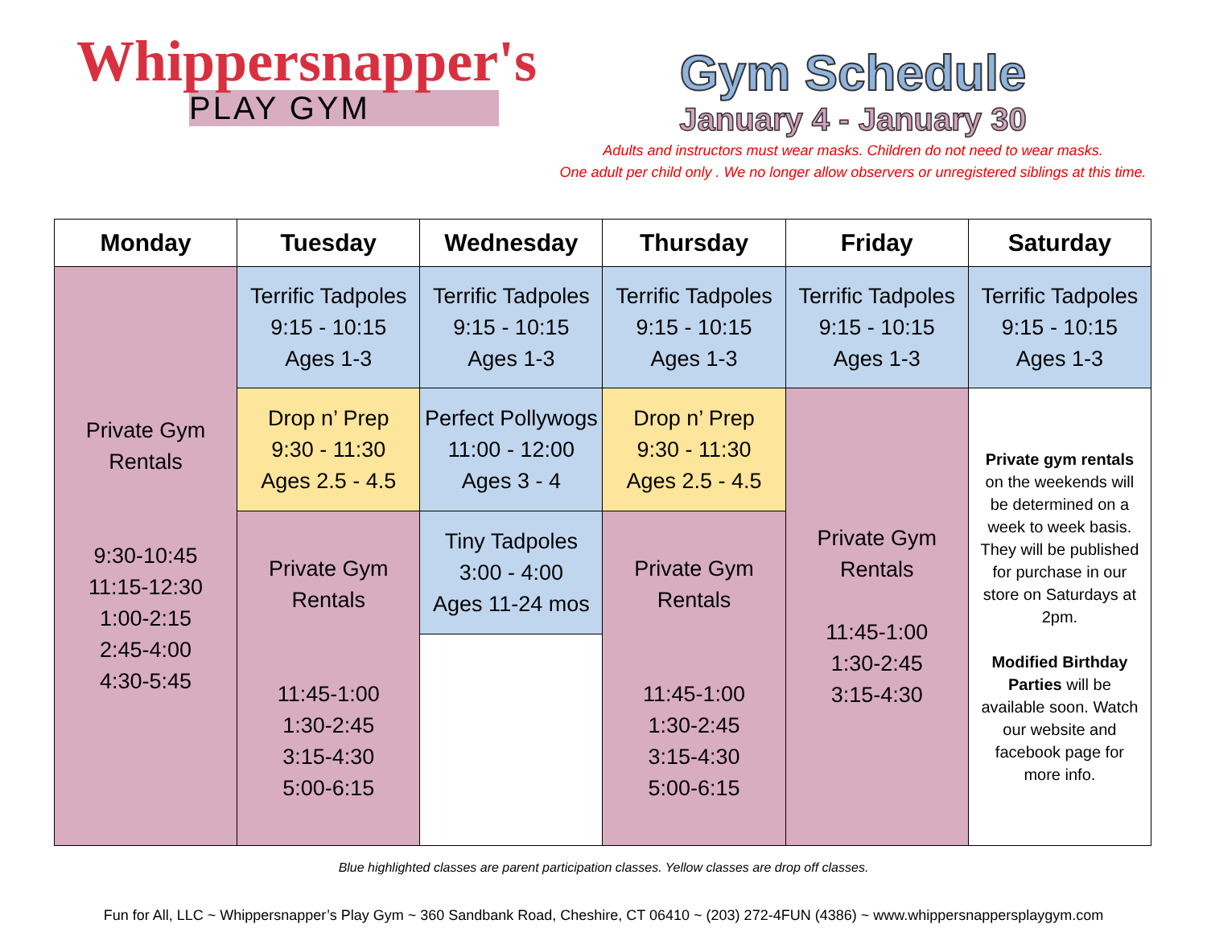Whippersnapper's
PLAY GYM
Gym Schedule
January 4 - January 30
Adults and instructors must wear masks. Children do not need to wear masks.
One adult per child only . We no longer allow observers or unregistered siblings at this time.
| Monday | Tuesday | Wednesday | Thursday | Friday | Saturday |
| --- | --- | --- | --- | --- | --- |
| Private Gym Rentals 9:30-10:45 11:15-12:30 1:00-2:15 2:45-4:00 4:30-5:45 | Terrific Tadpoles 9:15 - 10:15 Ages 1-3 | Terrific Tadpoles 9:15 - 10:15 Ages 1-3 | Terrific Tadpoles 9:15 - 10:15 Ages 1-3 | Terrific Tadpoles 9:15 - 10:15 Ages 1-3 | Terrific Tadpoles 9:15 - 10:15 Ages 1-3 |
| | Drop n’ Prep 9:30 - 11:30 Ages 2.5 - 4.5 | Perfect Pollywogs 11:00 - 12:00 Ages 3 - 4 | Drop n’ Prep 9:30 - 11:30 Ages 2.5 - 4.5 | Private Gym Rentals 11:45-1:00 1:30-2:45 3:15-4:30 | Private gym rentals on the weekends will be determined on a week to week basis. They will be published for purchase in our store on Saturdays at 2pm. Modified Birthday Parties will be available soon. Watch our website and facebook page for more info. |
| | Private Gym Rentals 11:45-1:00 1:30-2:45 3:15-4:30 5:00-6:15 | Tiny Tadpoles 3:00 - 4:00 Ages 11-24 mos | Private Gym Rentals 11:45-1:00 1:30-2:45 3:15-4:30 5:00-6:15 | | |
Blue highlighted classes are parent participation classes. Yellow classes are drop off classes.
Fun for All, LLC ~ Whippersnapper’s Play Gym ~ 360 Sandbank Road, Cheshire, CT 06410 ~ (203) 272-4FUN (4386) ~ www.whippersnappersplaygym.com